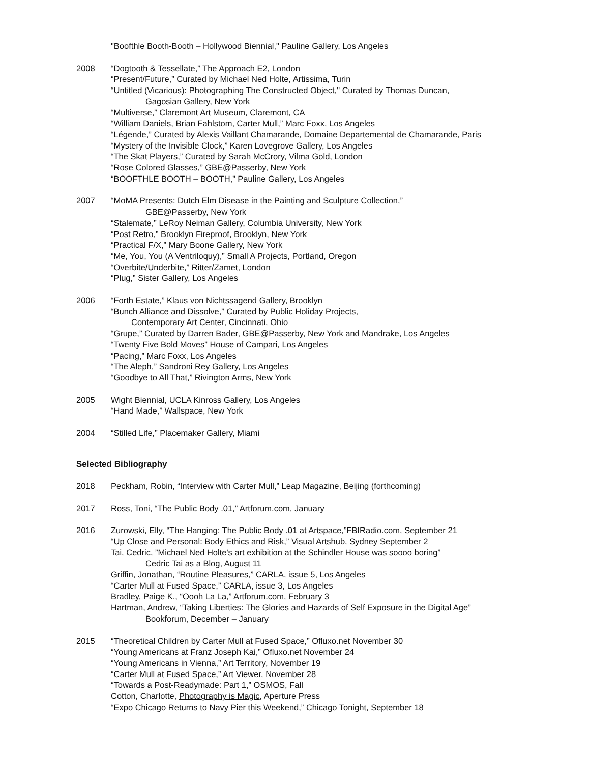"Boofthle Booth-Booth – Hollywood Biennial," Pauline Gallery, Los Angeles
2008 “Dogtooth & Tessellate,” The Approach E2, London
“Present/Future,” Curated by Michael Ned Holte, Artissima, Turin
“Untitled (Vicarious): Photographing The Constructed Object," Curated by Thomas Duncan,
Gagosian Gallery, New York
“Multiverse,” Claremont Art Museum, Claremont, CA
“William Daniels, Brian Fahlstom, Carter Mull,” Marc Foxx, Los Angeles
“Légende,” Curated by Alexis Vaillant Chamarande, Domaine Departemental de Chamarande, Paris
“Mystery of the Invisible Clock,” Karen Lovegrove Gallery, Los Angeles
“The Skat Players,” Curated by Sarah McCrory, Vilma Gold, London
“Rose Colored Glasses,” GBE@Passerby, New York
“BOOFTHLE BOOTH – BOOTH,” Pauline Gallery, Los Angeles
2007 “MoMA Presents: Dutch Elm Disease in the Painting and Sculpture Collection,”
GBE@Passerby, New York
“Stalemate,” LeRoy Neiman Gallery, Columbia University, New York
“Post Retro,” Brooklyn Fireproof, Brooklyn, New York
“Practical F/X,” Mary Boone Gallery, New York
“Me, You, You (A Ventriloquy),” Small A Projects, Portland, Oregon
“Overbite/Underbite,” Ritter/Zamet, London
“Plug,” Sister Gallery, Los Angeles
2006 “Forth Estate,” Klaus von Nichtssagend Gallery, Brooklyn
“Bunch Alliance and Dissolve,” Curated by Public Holiday Projects,
Contemporary Art Center, Cincinnati, Ohio
“Grupe,” Curated by Darren Bader, GBE@Passerby, New York and Mandrake, Los Angeles
“Twenty Five Bold Moves” House of Campari, Los Angeles
“Pacing,” Marc Foxx, Los Angeles
“The Aleph,” Sandroni Rey Gallery, Los Angeles
“Goodbye to All That,” Rivington Arms, New York
2005 Wight Biennial, UCLA Kinross Gallery, Los Angeles
“Hand Made,” Wallspace, New York
2004 “Stilled Life,” Placemaker Gallery, Miami
Selected Bibliography
2018 Peckham, Robin, “Interview with Carter Mull,” Leap Magazine, Beijing (forthcoming)
2017 Ross, Toni, “The Public Body .01,” Artforum.com, January
2016 Zurowski, Elly, “The Hanging: The Public Body .01 at Artspace,”FBIRadio.com, September 21
“Up Close and Personal: Body Ethics and Risk,” Visual Artshub, Sydney September 2
Tai, Cedric, ”Michael Ned Holte's art exhibition at the Schindler House was soooo boring”
Cedric Tai as a Blog, August 11
Griffin, Jonathan, “Routine Pleasures,” CARLA, issue 5, Los Angeles
“Carter Mull at Fused Space,” CARLA, issue 3, Los Angeles
Bradley, Paige K., “Oooh La La,” Artforum.com, February 3
Hartman, Andrew, “Taking Liberties: The Glories and Hazards of Self Exposure in the Digital Age”
Bookforum, December – January
2015 “Theoretical Children by Carter Mull at Fused Space,” Ofluxo.net November 30
“Young Americans at Franz Joseph Kai,” Ofluxo.net November 24
“Young Americans in Vienna,” Art Territory, November 19
“Carter Mull at Fused Space,” Art Viewer, November 28
“Towards a Post-Readymade: Part 1,” OSMOS, Fall
Cotton, Charlotte, Photography is Magic, Aperture Press
“Expo Chicago Returns to Navy Pier this Weekend,” Chicago Tonight, September 18